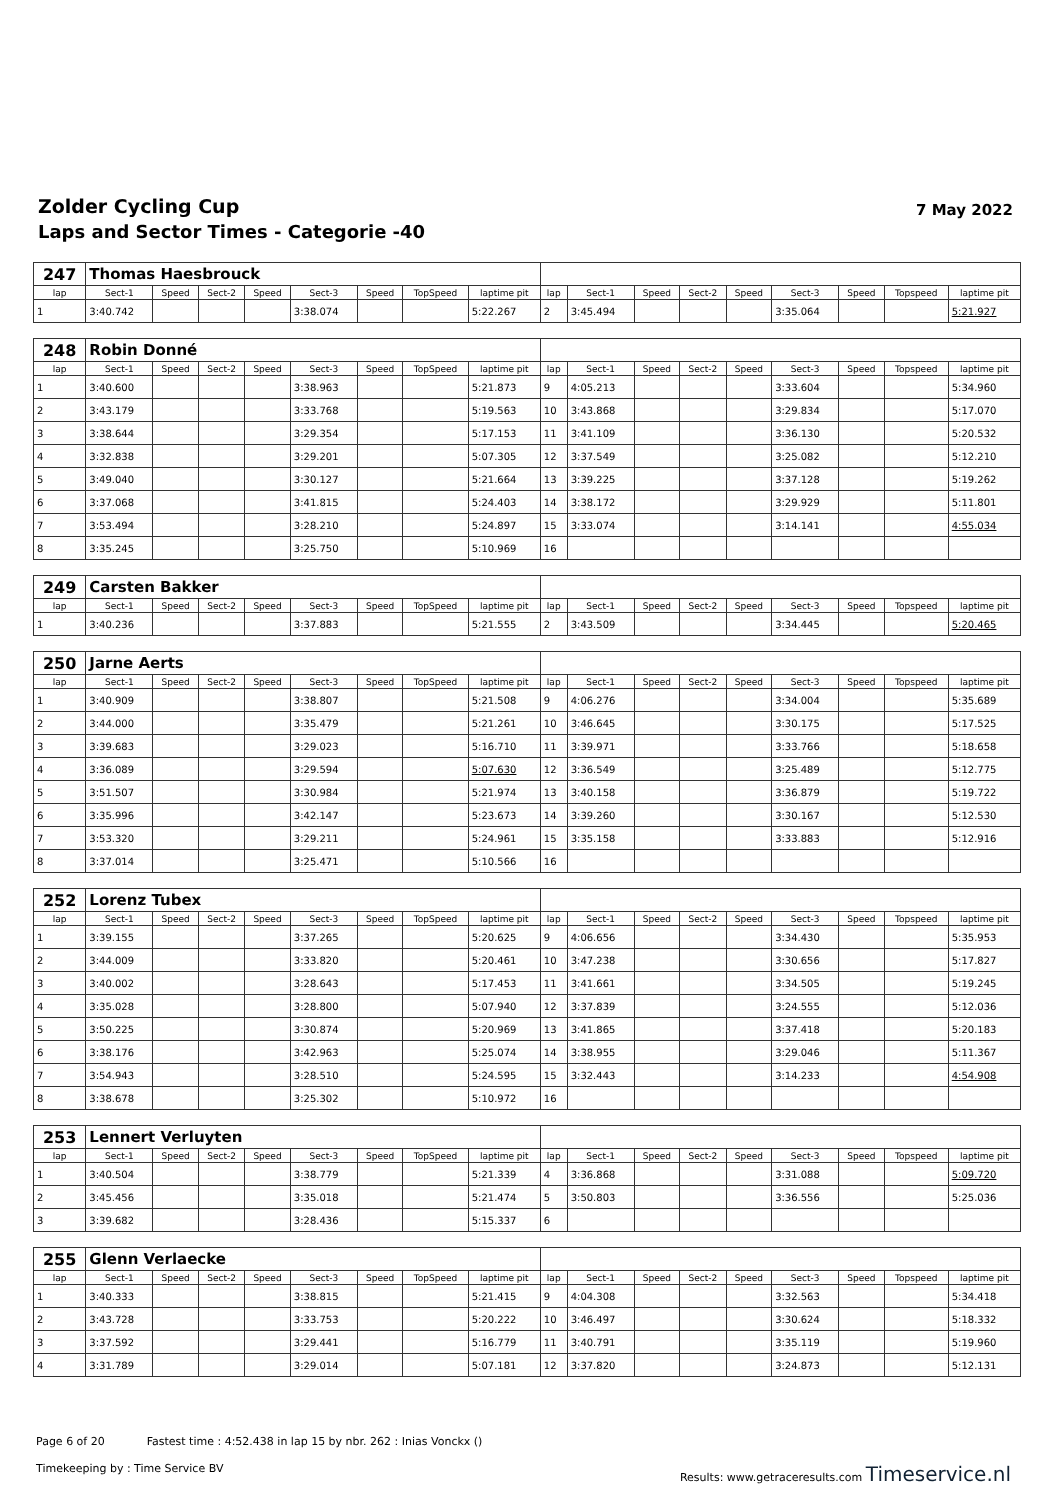Zolder Cycling Cup
Laps and Sector Times - Categorie -40
7 May 2022
| 247 | Thomas Haesbrouck | | | | | | | | | | | | | | | | |
| lap | Sect-1 | Speed | Sect-2 | Speed | Sect-3 | Speed | TopSpeed | laptime pit | lap | Sect-1 | Speed | Sect-2 | Speed | Sect-3 | Speed | Topspeed | laptime pit |
| 1 | 3:40.742 | | | | 3:38.074 | | | 5:22.267 | 2 | 3:45.494 | | | | 3:35.064 | | | 5:21.927 |
| 248 | Robin Donné | | | | | | | | | | | | | | | | |
| lap | Sect-1 | Speed | Sect-2 | Speed | Sect-3 | Speed | TopSpeed | laptime pit | lap | Sect-1 | Speed | Sect-2 | Speed | Sect-3 | Speed | Topspeed | laptime pit |
| 1 | 3:40.600 | | | | 3:38.963 | | | 5:21.873 | 9 | 4:05.213 | | | | 3:33.604 | | | 5:34.960 |
| 2 | 3:43.179 | | | | 3:33.768 | | | 5:19.563 | 10 | 3:43.868 | | | | 3:29.834 | | | 5:17.070 |
| 3 | 3:38.644 | | | | 3:29.354 | | | 5:17.153 | 11 | 3:41.109 | | | | 3:36.130 | | | 5:20.532 |
| 4 | 3:32.838 | | | | 3:29.201 | | | 5:07.305 | 12 | 3:37.549 | | | | 3:25.082 | | | 5:12.210 |
| 5 | 3:49.040 | | | | 3:30.127 | | | 5:21.664 | 13 | 3:39.225 | | | | 3:37.128 | | | 5:19.262 |
| 6 | 3:37.068 | | | | 3:41.815 | | | 5:24.403 | 14 | 3:38.172 | | | | 3:29.929 | | | 5:11.801 |
| 7 | 3:53.494 | | | | 3:28.210 | | | 5:24.897 | 15 | 3:33.074 | | | | 3:14.141 | | | 4:55.034 |
| 8 | 3:35.245 | | | | 3:25.750 | | | 5:10.969 | 16 | | | | | | | | |
| 249 | Carsten Bakker | | | | | | | | | | | | | | | | |
| lap | Sect-1 | Speed | Sect-2 | Speed | Sect-3 | Speed | TopSpeed | laptime pit | lap | Sect-1 | Speed | Sect-2 | Speed | Sect-3 | Speed | Topspeed | laptime pit |
| 1 | 3:40.236 | | | | 3:37.883 | | | 5:21.555 | 2 | 3:43.509 | | | | 3:34.445 | | | 5:20.465 |
| 250 | Jarne Aerts | | | | | | | | | | | | | | | | |
| lap | Sect-1 | Speed | Sect-2 | Speed | Sect-3 | Speed | TopSpeed | laptime pit | lap | Sect-1 | Speed | Sect-2 | Speed | Sect-3 | Speed | Topspeed | laptime pit |
| 1 | 3:40.909 | | | | 3:38.807 | | | 5:21.508 | 9 | 4:06.276 | | | | 3:34.004 | | | 5:35.689 |
| 2 | 3:44.000 | | | | 3:35.479 | | | 5:21.261 | 10 | 3:46.645 | | | | 3:30.175 | | | 5:17.525 |
| 3 | 3:39.683 | | | | 3:29.023 | | | 5:16.710 | 11 | 3:39.971 | | | | 3:33.766 | | | 5:18.658 |
| 4 | 3:36.089 | | | | 3:29.594 | | | 5:07.630 | 12 | 3:36.549 | | | | 3:25.489 | | | 5:12.775 |
| 5 | 3:51.507 | | | | 3:30.984 | | | 5:21.974 | 13 | 3:40.158 | | | | 3:36.879 | | | 5:19.722 |
| 6 | 3:35.996 | | | | 3:42.147 | | | 5:23.673 | 14 | 3:39.260 | | | | 3:30.167 | | | 5:12.530 |
| 7 | 3:53.320 | | | | 3:29.211 | | | 5:24.961 | 15 | 3:35.158 | | | | 3:33.883 | | | 5:12.916 |
| 8 | 3:37.014 | | | | 3:25.471 | | | 5:10.566 | 16 | | | | | | | | |
| 252 | Lorenz Tubex | | | | | | | | | | | | | | | | |
| lap | Sect-1 | Speed | Sect-2 | Speed | Sect-3 | Speed | TopSpeed | laptime pit | lap | Sect-1 | Speed | Sect-2 | Speed | Sect-3 | Speed | Topspeed | laptime pit |
| 1 | 3:39.155 | | | | 3:37.265 | | | 5:20.625 | 9 | 4:06.656 | | | | 3:34.430 | | | 5:35.953 |
| 2 | 3:44.009 | | | | 3:33.820 | | | 5:20.461 | 10 | 3:47.238 | | | | 3:30.656 | | | 5:17.827 |
| 3 | 3:40.002 | | | | 3:28.643 | | | 5:17.453 | 11 | 3:41.661 | | | | 3:34.505 | | | 5:19.245 |
| 4 | 3:35.028 | | | | 3:28.800 | | | 5:07.940 | 12 | 3:37.839 | | | | 3:24.555 | | | 5:12.036 |
| 5 | 3:50.225 | | | | 3:30.874 | | | 5:20.969 | 13 | 3:41.865 | | | | 3:37.418 | | | 5:20.183 |
| 6 | 3:38.176 | | | | 3:42.963 | | | 5:25.074 | 14 | 3:38.955 | | | | 3:29.046 | | | 5:11.367 |
| 7 | 3:54.943 | | | | 3:28.510 | | | 5:24.595 | 15 | 3:32.443 | | | | 3:14.233 | | | 4:54.908 |
| 8 | 3:38.678 | | | | 3:25.302 | | | 5:10.972 | 16 | | | | | | | | |
| 253 | Lennert Verluyten | | | | | | | | | | | | | | | | |
| lap | Sect-1 | Speed | Sect-2 | Speed | Sect-3 | Speed | TopSpeed | laptime pit | lap | Sect-1 | Speed | Sect-2 | Speed | Sect-3 | Speed | Topspeed | laptime pit |
| 1 | 3:40.504 | | | | 3:38.779 | | | 5:21.339 | 4 | 3:36.868 | | | | 3:31.088 | | | 5:09.720 |
| 2 | 3:45.456 | | | | 3:35.018 | | | 5:21.474 | 5 | 3:50.803 | | | | 3:36.556 | | | 5:25.036 |
| 3 | 3:39.682 | | | | 3:28.436 | | | 5:15.337 | 6 | | | | | | | | |
| 255 | Glenn Verlaecke | | | | | | | | | | | | | | | | |
| lap | Sect-1 | Speed | Sect-2 | Speed | Sect-3 | Speed | TopSpeed | laptime pit | lap | Sect-1 | Speed | Sect-2 | Speed | Sect-3 | Speed | Topspeed | laptime pit |
| 1 | 3:40.333 | | | | 3:38.815 | | | 5:21.415 | 9 | 4:04.308 | | | | 3:32.563 | | | 5:34.418 |
| 2 | 3:43.728 | | | | 3:33.753 | | | 5:20.222 | 10 | 3:46.497 | | | | 3:30.624 | | | 5:18.332 |
| 3 | 3:37.592 | | | | 3:29.441 | | | 5:16.779 | 11 | 3:40.791 | | | | 3:35.119 | | | 5:19.960 |
| 4 | 3:31.789 | | | | 3:29.014 | | | 5:07.181 | 12 | 3:37.820 | | | | 3:24.873 | | | 5:12.131 |
Page 6 of 20 Fastest time : 4:52.438 in lap 15 by nbr. 262 : Inias Vonckx ()
Timekeeping by : Time Service BV Results: www.getraceresults.com Timeservice.nl